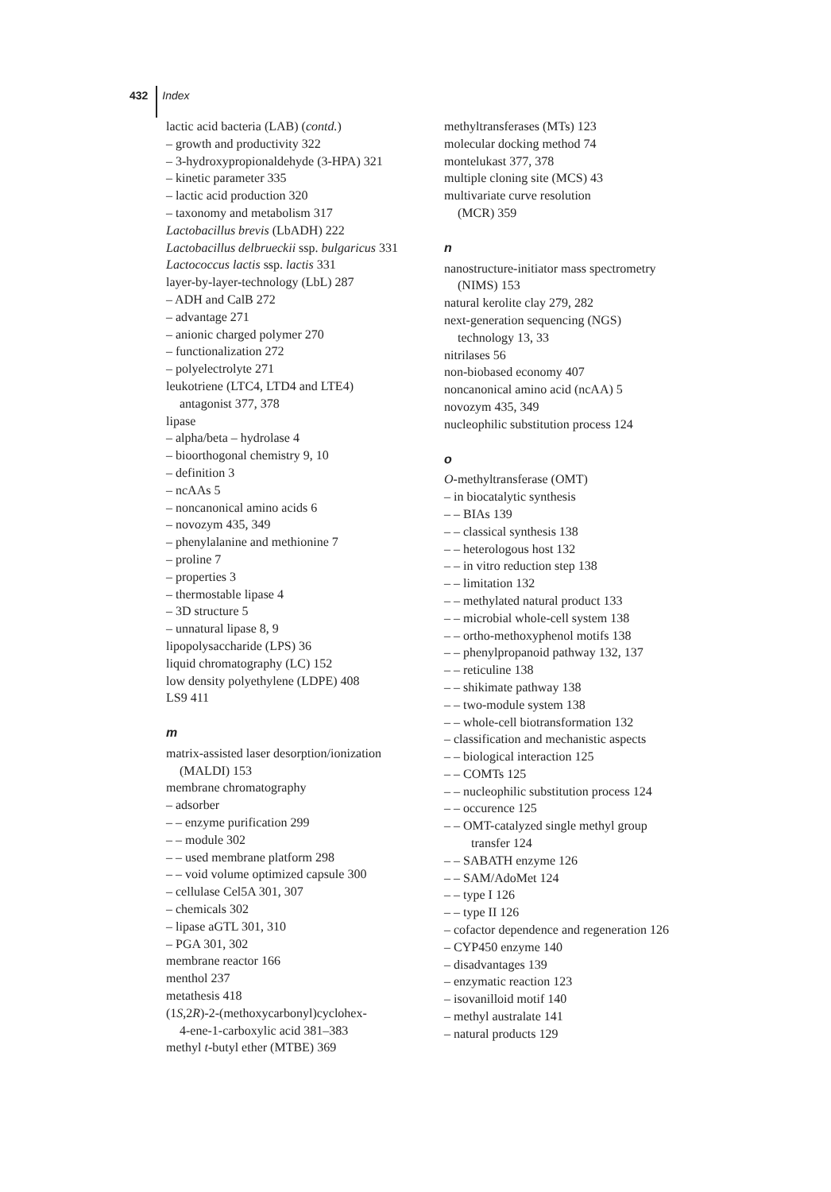432 Index
lactic acid bacteria (LAB) (contd.)
– growth and productivity 322
– 3-hydroxypropionaldehyde (3-HPA) 321
– kinetic parameter 335
– lactic acid production 320
– taxonomy and metabolism 317
Lactobacillus brevis (LbADH) 222
Lactobacillus delbrueckii ssp. bulgaricus 331
Lactococcus lactis ssp. lactis 331
layer-by-layer-technology (LbL) 287
– ADH and CalB 272
– advantage 271
– anionic charged polymer 270
– functionalization 272
– polyelectrolyte 271
leukotriene (LTC4, LTD4 and LTE4)
antagonist 377, 378
lipase
– alpha/beta – hydrolase 4
– bioorthogonal chemistry 9, 10
– definition 3
– ncAAs 5
– noncanonical amino acids 6
– novozym 435, 349
– phenylalanine and methionine 7
– proline 7
– properties 3
– thermostable lipase 4
– 3D structure 5
– unnatural lipase 8, 9
lipopolysaccharide (LPS) 36
liquid chromatography (LC) 152
low density polyethylene (LDPE) 408
LS9 411
m
matrix-assisted laser desorption/ionization
(MALDI) 153
membrane chromatography
– adsorber
– – enzyme purification 299
– – module 302
– – used membrane platform 298
– – void volume optimized capsule 300
– cellulase Cel5A 301, 307
– chemicals 302
– lipase aGTL 301, 310
– PGA 301, 302
membrane reactor 166
menthol 237
metathesis 418
(1S,2R)-2-(methoxycarbonyl)cyclohex-
4-ene-1-carboxylic acid 381–383
methyl t-butyl ether (MTBE) 369
methyltransferases (MTs) 123
molecular docking method 74
montelukast 377, 378
multiple cloning site (MCS) 43
multivariate curve resolution
(MCR) 359
n
nanostructure-initiator mass spectrometry
(NIMS) 153
natural kerolite clay 279, 282
next-generation sequencing (NGS)
technology 13, 33
nitrilases 56
non-biobased economy 407
noncanonical amino acid (ncAA) 5
novozym 435, 349
nucleophilic substitution process 124
o
O-methyltransferase (OMT)
– in biocatalytic synthesis
– – BIAs 139
– – classical synthesis 138
– – heterologous host 132
– – in vitro reduction step 138
– – limitation 132
– – methylated natural product 133
– – microbial whole-cell system 138
– – ortho-methoxyphenol motifs 138
– – phenylpropanoid pathway 132, 137
– – reticuline 138
– – shikimate pathway 138
– – two-module system 138
– – whole-cell biotransformation 132
– classification and mechanistic aspects
– – biological interaction 125
– – COMTs 125
– – nucleophilic substitution process 124
– – occurence 125
– – OMT-catalyzed single methyl group
transfer 124
– – SABATH enzyme 126
– – SAM/AdoMet 124
– – type I 126
– – type II 126
– cofactor dependence and regeneration 126
– CYP450 enzyme 140
– disadvantages 139
– enzymatic reaction 123
– isovanilloid motif 140
– methyl australate 141
– natural products 129